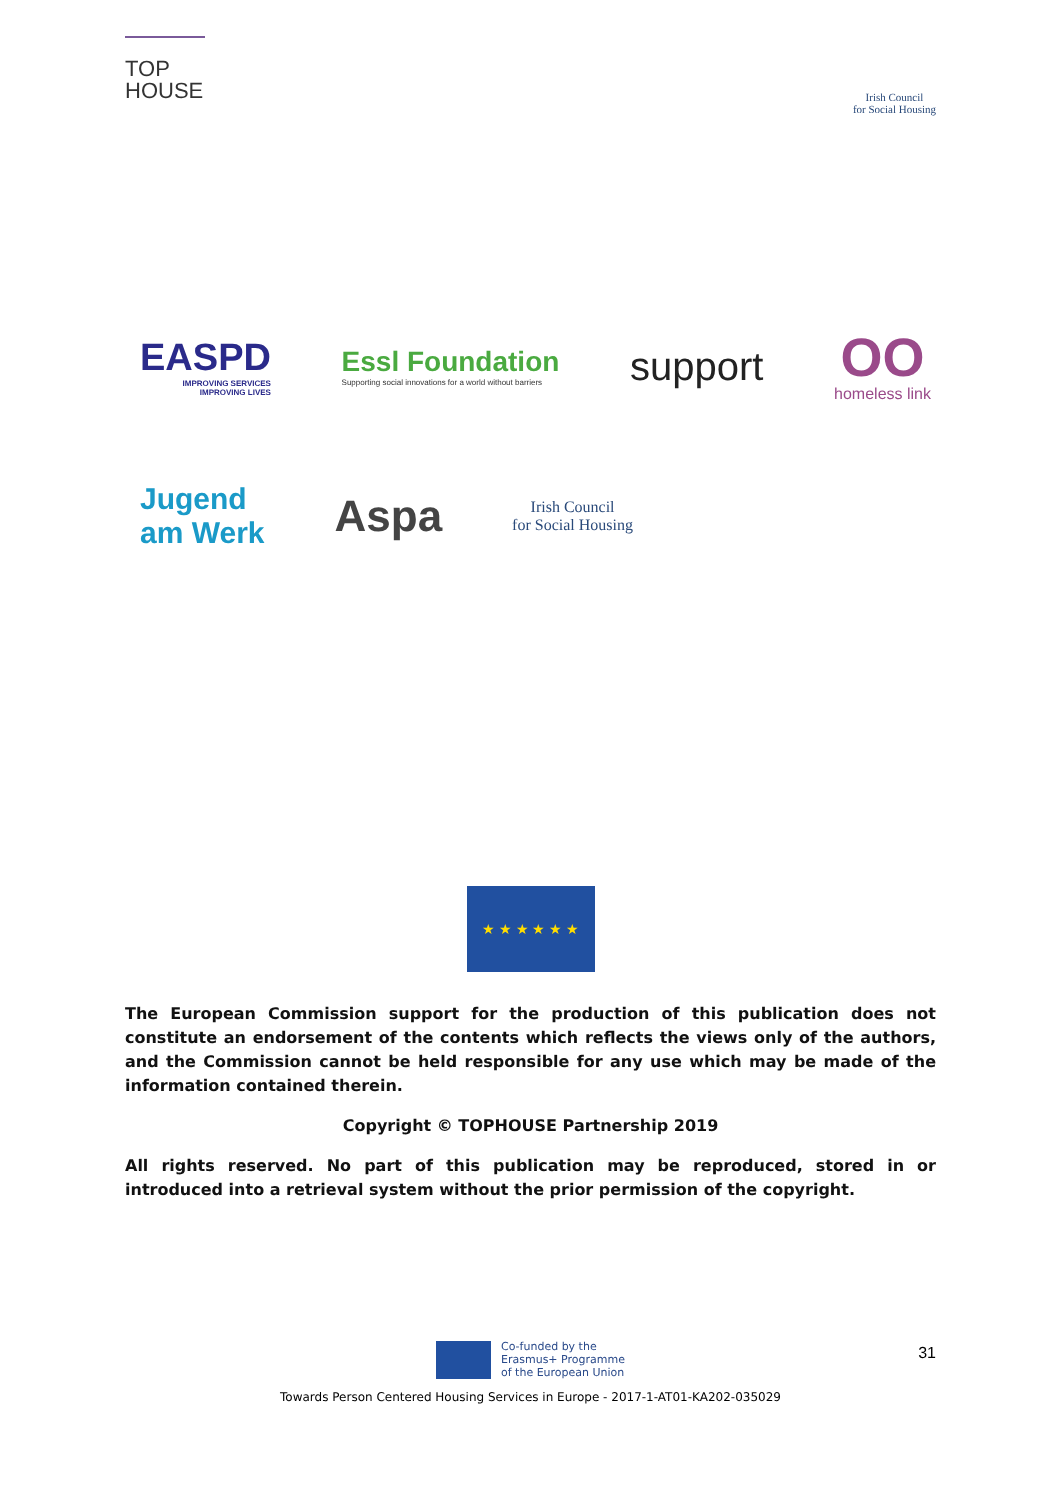TOP
HOUSE
Irish Council
for Social Housing
EASPD
IMPROVING SERVICES
IMPROVING LIVES
Essl Foundation
Supporting social innovations for a world without barriers
support
OO
homeless link
Jugend
am Werk
Aspa
Irish Council
for Social Housing
★ ★ ★ ★ ★ ★
The European Commission support for the production of this publication does not constitute an endorsement of the contents which reflects the views only of the authors, and the Commission cannot be held responsible for any use which may be made of the information contained therein.
Copyright © TOPHOUSE Partnership 2019
All rights reserved. No part of this publication may be reproduced, stored in or introduced into a retrieval system without the prior permission of the copyright.
Co-funded by the
Erasmus+ Programme
of the European Union
Towards Person Centered Housing Services in Europe - 2017-1-AT01-KA202-035029
31